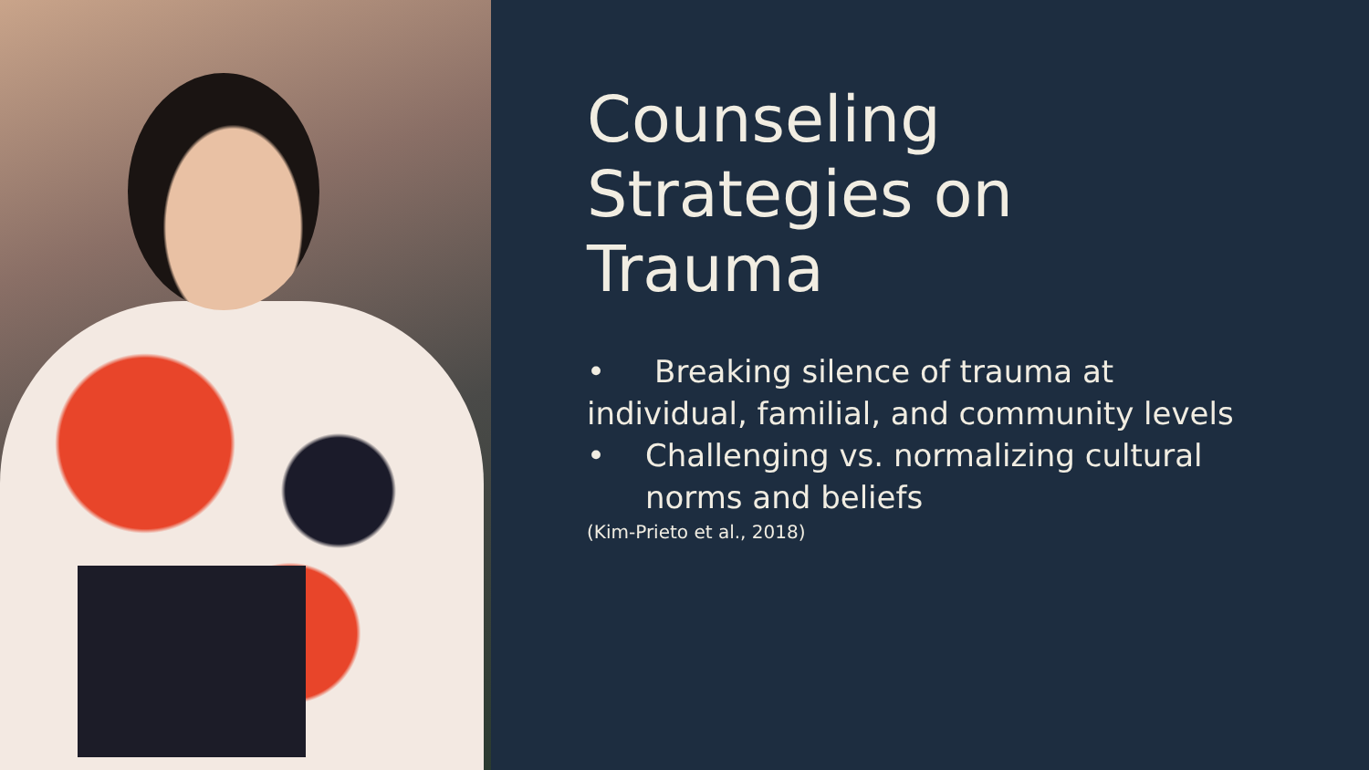Counseling Strategies on Trauma
• Breaking silence of trauma at individual, familial, and community levels
• Challenging vs. normalizing cultural norms and beliefs
(Kim-Prieto et al., 2018)